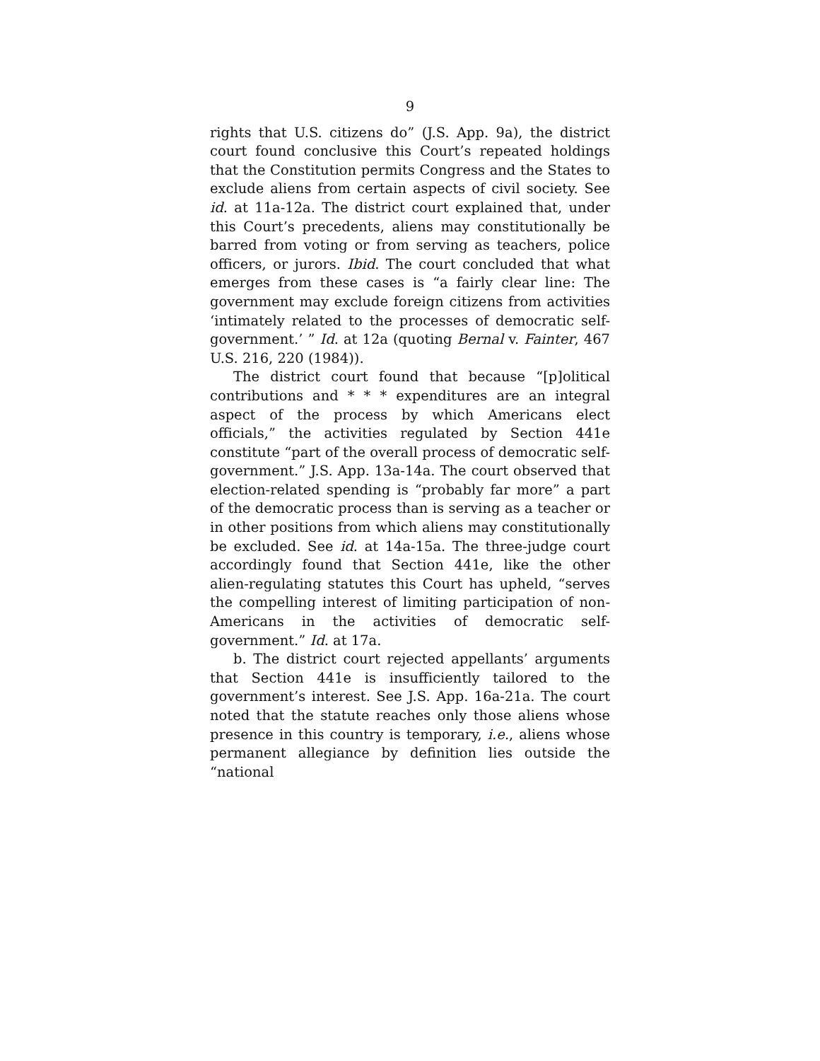9
rights that U.S. citizens do” (J.S. App. 9a), the district court found conclusive this Court’s repeated holdings that the Constitution permits Congress and the States to exclude aliens from certain aspects of civil society. See id. at 11a-12a. The district court explained that, under this Court’s precedents, aliens may constitutionally be barred from voting or from serving as teachers, police officers, or jurors. Ibid. The court concluded that what emerges from these cases is “a fairly clear line: The government may exclude foreign citizens from activities ‘intimately related to the processes of democratic self-government.’ ” Id. at 12a (quoting Bernal v. Fainter, 467 U.S. 216, 220 (1984)).
The district court found that because “[p]olitical contributions and * * * expenditures are an integral aspect of the process by which Americans elect officials,” the activities regulated by Section 441e constitute “part of the overall process of democratic self-government.” J.S. App. 13a-14a. The court observed that election-related spending is “probably far more” a part of the democratic process than is serving as a teacher or in other positions from which aliens may constitutionally be excluded. See id. at 14a-15a. The three-judge court accordingly found that Section 441e, like the other alien-regulating statutes this Court has upheld, “serves the compelling interest of limiting participation of non-Americans in the activities of democratic self-government.” Id. at 17a.
b. The district court rejected appellants’ arguments that Section 441e is insufficiently tailored to the government’s interest. See J.S. App. 16a-21a. The court noted that the statute reaches only those aliens whose presence in this country is temporary, i.e., aliens whose permanent allegiance by definition lies outside the “national